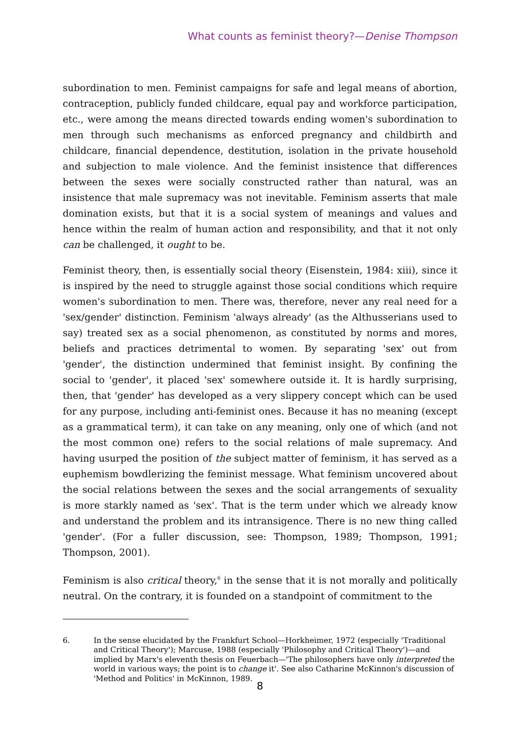What counts as feminist theory?—Denise Thompson
subordination to men. Feminist campaigns for safe and legal means of abortion, contraception, publicly funded childcare, equal pay and workforce participation, etc., were among the means directed towards ending women's subordination to men through such mechanisms as enforced pregnancy and childbirth and childcare, financial dependence, destitution, isolation in the private household and subjection to male violence. And the feminist insistence that differences between the sexes were socially constructed rather than natural, was an insistence that male supremacy was not inevitable. Feminism asserts that male domination exists, but that it is a social system of meanings and values and hence within the realm of human action and responsibility, and that it not only can be challenged, it ought to be.
Feminist theory, then, is essentially social theory (Eisenstein, 1984: xiii), since it is inspired by the need to struggle against those social conditions which require women's subordination to men. There was, therefore, never any real need for a 'sex/gender' distinction. Feminism 'always already' (as the Althusserians used to say) treated sex as a social phenomenon, as constituted by norms and mores, beliefs and practices detrimental to women. By separating 'sex' out from 'gender', the distinction undermined that feminist insight. By confining the social to 'gender', it placed 'sex' somewhere outside it. It is hardly surprising, then, that 'gender' has developed as a very slippery concept which can be used for any purpose, including anti-feminist ones. Because it has no meaning (except as a grammatical term), it can take on any meaning, only one of which (and not the most common one) refers to the social relations of male supremacy. And having usurped the position of the subject matter of feminism, it has served as a euphemism bowdlerizing the feminist message. What feminism uncovered about the social relations between the sexes and the social arrangements of sexuality is more starkly named as 'sex'. That is the term under which we already know and understand the problem and its intransigence. There is no new thing called 'gender'. (For a fuller discussion, see: Thompson, 1989; Thompson, 1991; Thompson, 2001).
Feminism is also critical theory,<sup>6</sup> in the sense that it is not morally and politically neutral. On the contrary, it is founded on a standpoint of commitment to the
6. In the sense elucidated by the Frankfurt School—Horkheimer, 1972 (especially 'Traditional and Critical Theory'); Marcuse, 1988 (especially 'Philosophy and Critical Theory')—and implied by Marx's eleventh thesis on Feuerbach—'The philosophers have only interpreted the world in various ways; the point is to change it'. See also Catharine McKinnon's discussion of 'Method and Politics' in McKinnon, 1989.
8